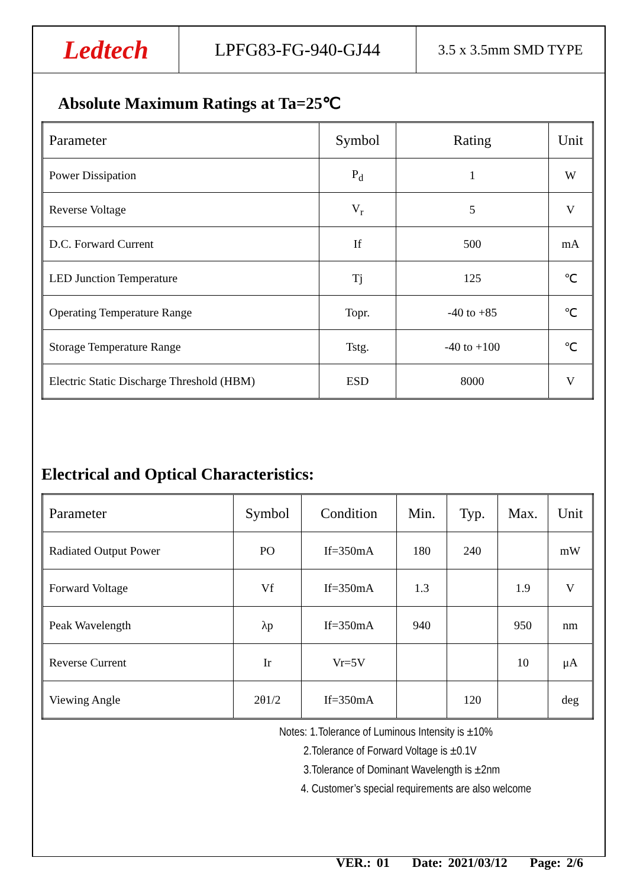Ledtech
LPFG83-FG-940-GJ44
3.5 x 3.5mm SMD TYPE
Absolute Maximum Ratings at Ta=25℃
| Parameter | Symbol | Rating | Unit |
| --- | --- | --- | --- |
| Power Dissipation | P<sub>d</sub> | 1 | W |
| Reverse Voltage | V<sub>r</sub> | 5 | V |
| D.C. Forward Current | If | 500 | mA |
| LED Junction Temperature | Tj | 125 | ℃ |
| Operating Temperature Range | Topr. | -40 to +85 | ℃ |
| Storage Temperature Range | Tstg. | -40 to +100 | ℃ |
| Electric Static Discharge Threshold (HBM) | ESD | 8000 | V |
Electrical and Optical Characteristics:
| Parameter | Symbol | Condition | Min. | Typ. | Max. | Unit |
| --- | --- | --- | --- | --- | --- | --- |
| Radiated Output Power | PO | If=350mA | 180 | 240 | | mW |
| Forward Voltage | Vf | If=350mA | 1.3 | | 1.9 | V |
| Peak Wavelength | λp | If=350mA | 940 | | 950 | nm |
| Reverse Current | Ir | Vr=5V | | | 10 | μA |
| Viewing Angle | 2θ1/2 | If=350mA | | 120 | | deg |
Notes: 1.Tolerance of Luminous Intensity is ±10%
2.Tolerance of Forward Voltage is ±0.1V
3.Tolerance of Dominant Wavelength is ±2nm
4. Customer’s special requirements are also welcome
VER.: 01 Date: 2021/03/12 Page: 2/6